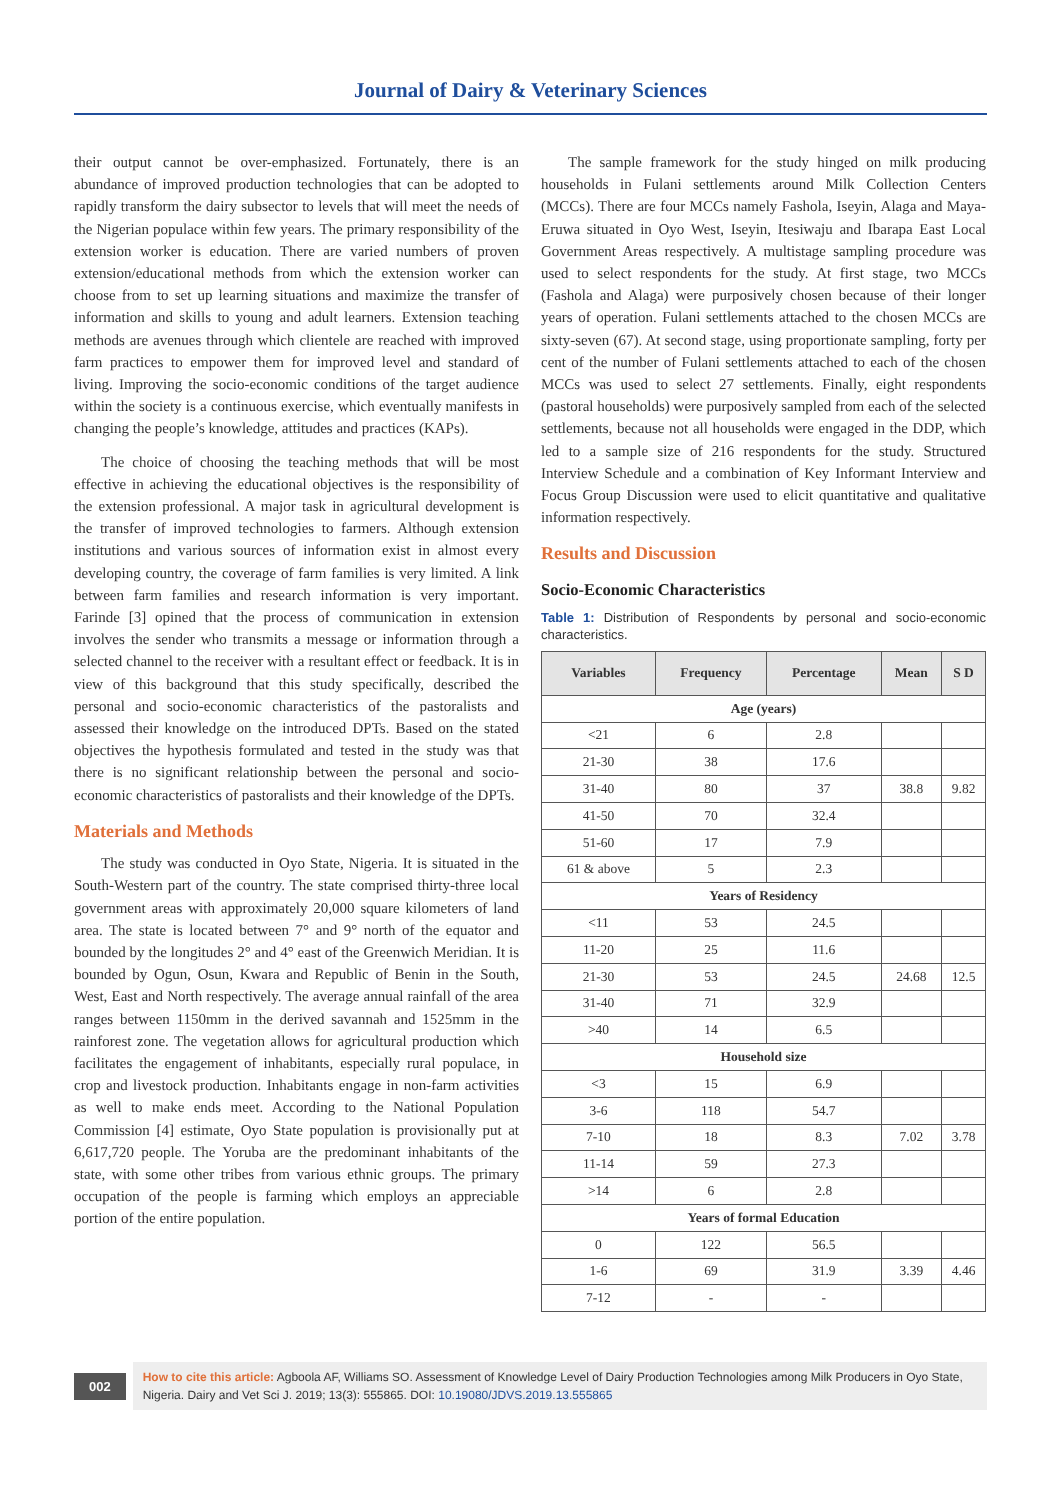Journal of Dairy & Veterinary Sciences
their output cannot be over-emphasized. Fortunately, there is an abundance of improved production technologies that can be adopted to rapidly transform the dairy subsector to levels that will meet the needs of the Nigerian populace within few years. The primary responsibility of the extension worker is education. There are varied numbers of proven extension/educational methods from which the extension worker can choose from to set up learning situations and maximize the transfer of information and skills to young and adult learners. Extension teaching methods are avenues through which clientele are reached with improved farm practices to empower them for improved level and standard of living. Improving the socio-economic conditions of the target audience within the society is a continuous exercise, which eventually manifests in changing the people’s knowledge, attitudes and practices (KAPs).
The choice of choosing the teaching methods that will be most effective in achieving the educational objectives is the responsibility of the extension professional. A major task in agricultural development is the transfer of improved technologies to farmers. Although extension institutions and various sources of information exist in almost every developing country, the coverage of farm families is very limited. A link between farm families and research information is very important. Farinde [3] opined that the process of communication in extension involves the sender who transmits a message or information through a selected channel to the receiver with a resultant effect or feedback. It is in view of this background that this study specifically, described the personal and socio-economic characteristics of the pastoralists and assessed their knowledge on the introduced DPTs. Based on the stated objectives the hypothesis formulated and tested in the study was that there is no significant relationship between the personal and socio-economic characteristics of pastoralists and their knowledge of the DPTs.
Materials and Methods
The study was conducted in Oyo State, Nigeria. It is situated in the South-Western part of the country. The state comprised thirty-three local government areas with approximately 20,000 square kilometers of land area. The state is located between 7° and 9° north of the equator and bounded by the longitudes 2° and 4° east of the Greenwich Meridian. It is bounded by Ogun, Osun, Kwara and Republic of Benin in the South, West, East and North respectively. The average annual rainfall of the area ranges between 1150mm in the derived savannah and 1525mm in the rainforest zone. The vegetation allows for agricultural production which facilitates the engagement of inhabitants, especially rural populace, in crop and livestock production. Inhabitants engage in non-farm activities as well to make ends meet. According to the National Population Commission [4] estimate, Oyo State population is provisionally put at 6,617,720 people. The Yoruba are the predominant inhabitants of the state, with some other tribes from various ethnic groups. The primary occupation of the people is farming which employs an appreciable portion of the entire population.
The sample framework for the study hinged on milk producing households in Fulani settlements around Milk Collection Centers (MCCs). There are four MCCs namely Fashola, Iseyin, Alaga and Maya-Eruwa situated in Oyo West, Iseyin, Itesiwaju and Ibarapa East Local Government Areas respectively. A multistage sampling procedure was used to select respondents for the study. At first stage, two MCCs (Fashola and Alaga) were purposively chosen because of their longer years of operation. Fulani settlements attached to the chosen MCCs are sixty-seven (67). At second stage, using proportionate sampling, forty per cent of the number of Fulani settlements attached to each of the chosen MCCs was used to select 27 settlements. Finally, eight respondents (pastoral households) were purposively sampled from each of the selected settlements, because not all households were engaged in the DDP, which led to a sample size of 216 respondents for the study. Structured Interview Schedule and a combination of Key Informant Interview and Focus Group Discussion were used to elicit quantitative and qualitative information respectively.
Results and Discussion
Socio-Economic Characteristics
Table 1: Distribution of Respondents by personal and socio-economic characteristics.
| Variables | Frequency | Percentage | Mean | S D |
| --- | --- | --- | --- | --- |
| Age (years) | | | | |
| <21 | 6 | 2.8 | | |
| 21-30 | 38 | 17.6 | | |
| 31-40 | 80 | 37 | 38.8 | 9.82 |
| 41-50 | 70 | 32.4 | | |
| 51-60 | 17 | 7.9 | | |
| 61 & above | 5 | 2.3 | | |
| Years of Residency | | | | |
| <11 | 53 | 24.5 | | |
| 11-20 | 25 | 11.6 | | |
| 21-30 | 53 | 24.5 | 24.68 | 12.5 |
| 31-40 | 71 | 32.9 | | |
| >40 | 14 | 6.5 | | |
| Household size | | | | |
| <3 | 15 | 6.9 | | |
| 3-6 | 118 | 54.7 | | |
| 7-10 | 18 | 8.3 | 7.02 | 3.78 |
| 11-14 | 59 | 27.3 | | |
| >14 | 6 | 2.8 | | |
| Years of formal Education | | | | |
| 0 | 122 | 56.5 | | |
| 1-6 | 69 | 31.9 | 3.39 | 4.46 |
| 7-12 | - | - | | |
002
How to cite this article: Agboola AF, Williams SO. Assessment of Knowledge Level of Dairy Production Technologies among Milk Producers in Oyo State, Nigeria. Dairy and Vet Sci J. 2019; 13(3): 555865. DOI: 10.19080/JDVS.2019.13.555865